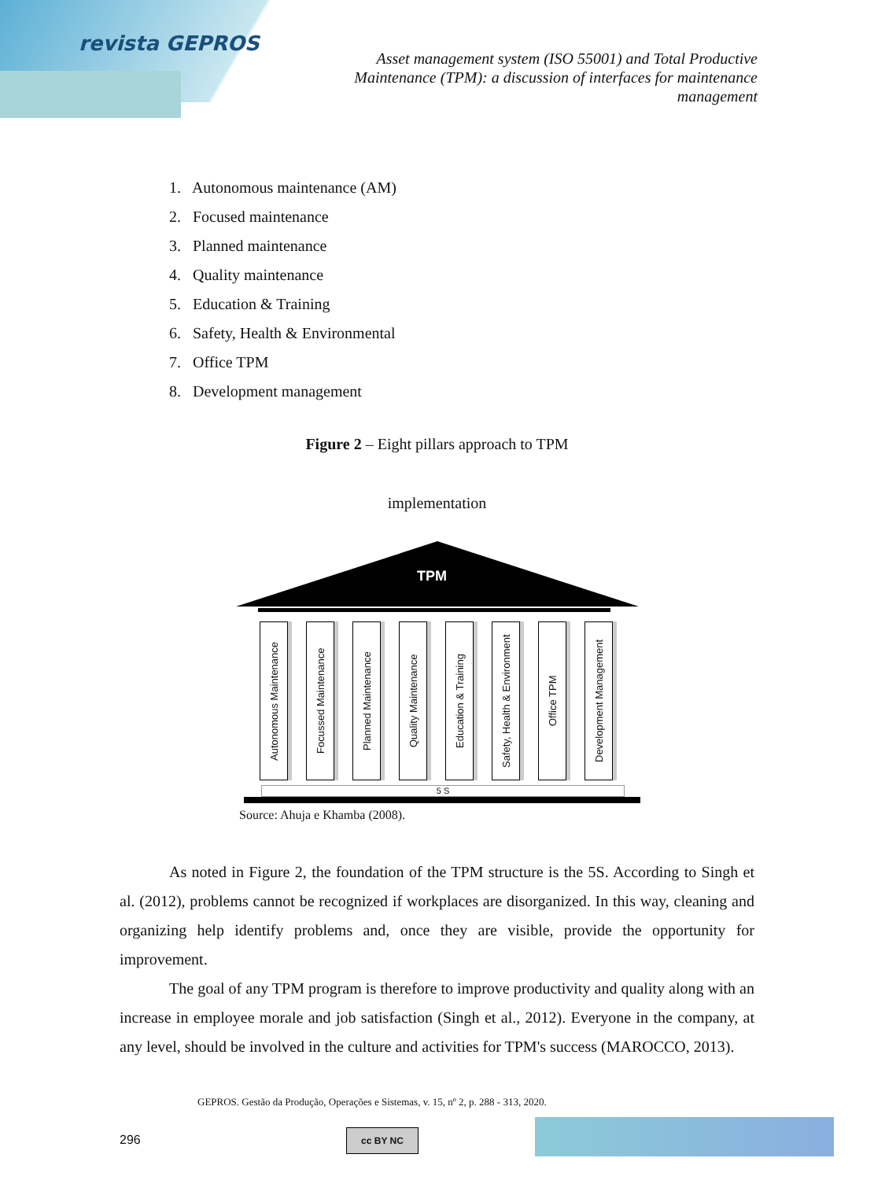revista GEPROS
Asset management system (ISO 55001) and Total Productive Maintenance (TPM): a discussion of interfaces for maintenance management
1. Autonomous maintenance (AM)
2. Focused maintenance
3. Planned maintenance
4. Quality maintenance
5. Education & Training
6. Safety, Health & Environmental
7. Office TPM
8. Development management
Figure 2 – Eight pillars approach to TPM
implementation
TPM
Autonomous Maintenance
Focussed Maintenance
Planned Maintenance
Quality Maintenance
Education & Training
Safety, Health & Environment
Office TPM
Development Management
5 S
Source: Ahuja e Khamba (2008).
As noted in Figure 2, the foundation of the TPM structure is the 5S. According to Singh et al. (2012), problems cannot be recognized if workplaces are disorganized. In this way, cleaning and organizing help identify problems and, once they are visible, provide the opportunity for improvement.
The goal of any TPM program is therefore to improve productivity and quality along with an increase in employee morale and job satisfaction (Singh et al., 2012). Everyone in the company, at any level, should be involved in the culture and activities for TPM's success (MAROCCO, 2013).
GEPROS. Gestão da Produção, Operações e Sistemas, v. 15, nº 2, p. 288 - 313, 2020.
296 cc BY NC